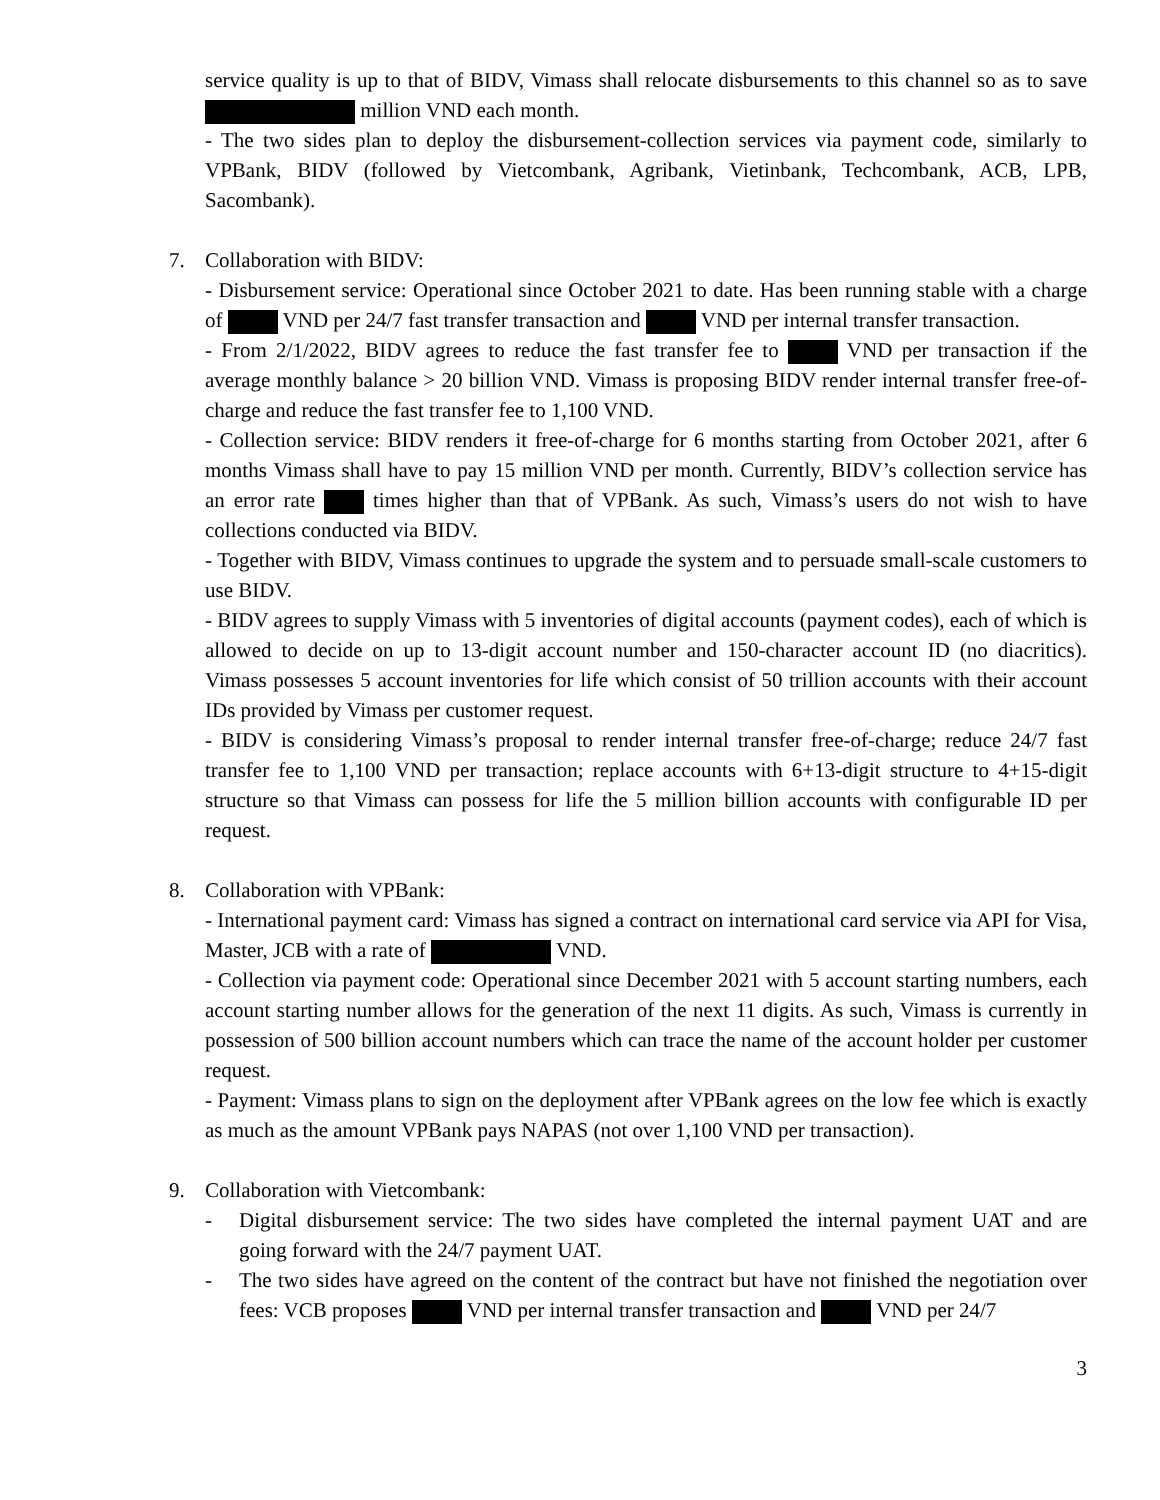service quality is up to that of BIDV, Vimass shall relocate disbursements to this channel so as to save million VND each month.
- The two sides plan to deploy the disbursement-collection services via payment code, similarly to VPBank, BIDV (followed by Vietcombank, Agribank, Vietinbank, Techcombank, ACB, LPB, Sacombank).
7. Collaboration with BIDV:
- Disbursement service: Operational since October 2021 to date. Has been running stable with a charge of VND per 24/7 fast transfer transaction and VND per internal transfer transaction.
- From 2/1/2022, BIDV agrees to reduce the fast transfer fee to VND per transaction if the average monthly balance > 20 billion VND. Vimass is proposing BIDV render internal transfer free-of-charge and reduce the fast transfer fee to 1,100 VND.
- Collection service: BIDV renders it free-of-charge for 6 months starting from October 2021, after 6 months Vimass shall have to pay 15 million VND per month. Currently, BIDV’s collection service has an error rate times higher than that of VPBank. As such, Vimass’s users do not wish to have collections conducted via BIDV.
- Together with BIDV, Vimass continues to upgrade the system and to persuade small-scale customers to use BIDV.
- BIDV agrees to supply Vimass with 5 inventories of digital accounts (payment codes), each of which is allowed to decide on up to 13-digit account number and 150-character account ID (no diacritics). Vimass possesses 5 account inventories for life which consist of 50 trillion accounts with their account IDs provided by Vimass per customer request.
- BIDV is considering Vimass’s proposal to render internal transfer free-of-charge; reduce 24/7 fast transfer fee to 1,100 VND per transaction; replace accounts with 6+13-digit structure to 4+15-digit structure so that Vimass can possess for life the 5 million billion accounts with configurable ID per request.
8. Collaboration with VPBank:
- International payment card: Vimass has signed a contract on international card service via API for Visa, Master, JCB with a rate of VND.
- Collection via payment code: Operational since December 2021 with 5 account starting numbers, each account starting number allows for the generation of the next 11 digits. As such, Vimass is currently in possession of 500 billion account numbers which can trace the name of the account holder per customer request.
- Payment: Vimass plans to sign on the deployment after VPBank agrees on the low fee which is exactly as much as the amount VPBank pays NAPAS (not over 1,100 VND per transaction).
9. Collaboration with Vietcombank:
- Digital disbursement service: The two sides have completed the internal payment UAT and are going forward with the 24/7 payment UAT.
- The two sides have agreed on the content of the contract but have not finished the negotiation over fees: VCB proposes VND per internal transfer transaction and VND per 24/7
3